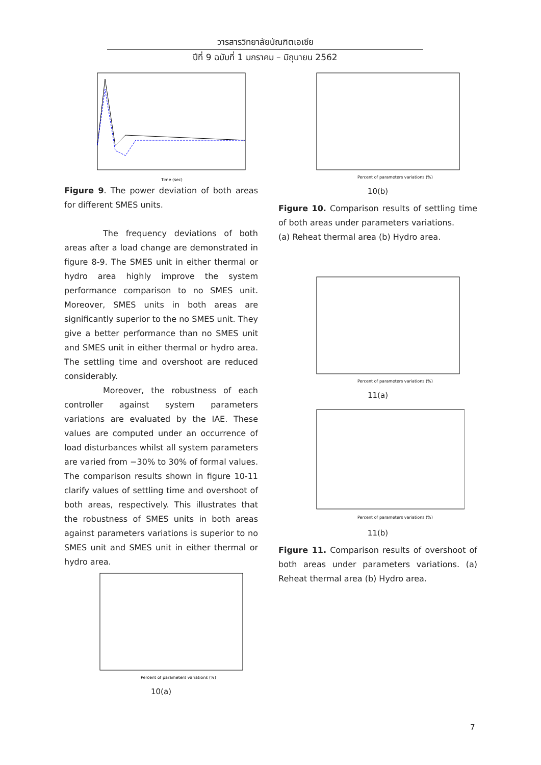วารสารวิทยาลัยบัณฑิตเอเซีย
ปีที่ 9 ฉบับที่ 1 มกราคม – มิถุนายน 2562
Time (sec)
Figure 9. The power deviation of both areas for different SMES units.
The frequency deviations of both areas after a load change are demonstrated in figure 8-9. The SMES unit in either thermal or hydro area highly improve the system performance comparison to no SMES unit. Moreover, SMES units in both areas are significantly superior to the no SMES unit. They give a better performance than no SMES unit and SMES unit in either thermal or hydro area. The settling time and overshoot are reduced considerably.
Moreover, the robustness of each controller against system parameters variations are evaluated by the IAE. These values are computed under an occurrence of load disturbances whilst all system parameters are varied from −30% to 30% of formal values. The comparison results shown in figure 10-11 clarify values of settling time and overshoot of both areas, respectively. This illustrates that the robustness of SMES units in both areas against parameters variations is superior to no SMES unit and SMES unit in either thermal or hydro area.
Percent of parameters variations (%)
10(a)
Percent of parameters variations (%)
10(b)
Figure 10. Comparison results of settling time of both areas under parameters variations.
(a) Reheat thermal area (b) Hydro area.
Percent of parameters variations (%)
11(a)
Percent of parameters variations (%)
11(b)
Figure 11. Comparison results of overshoot of both areas under parameters variations. (a) Reheat thermal area (b) Hydro area.
7